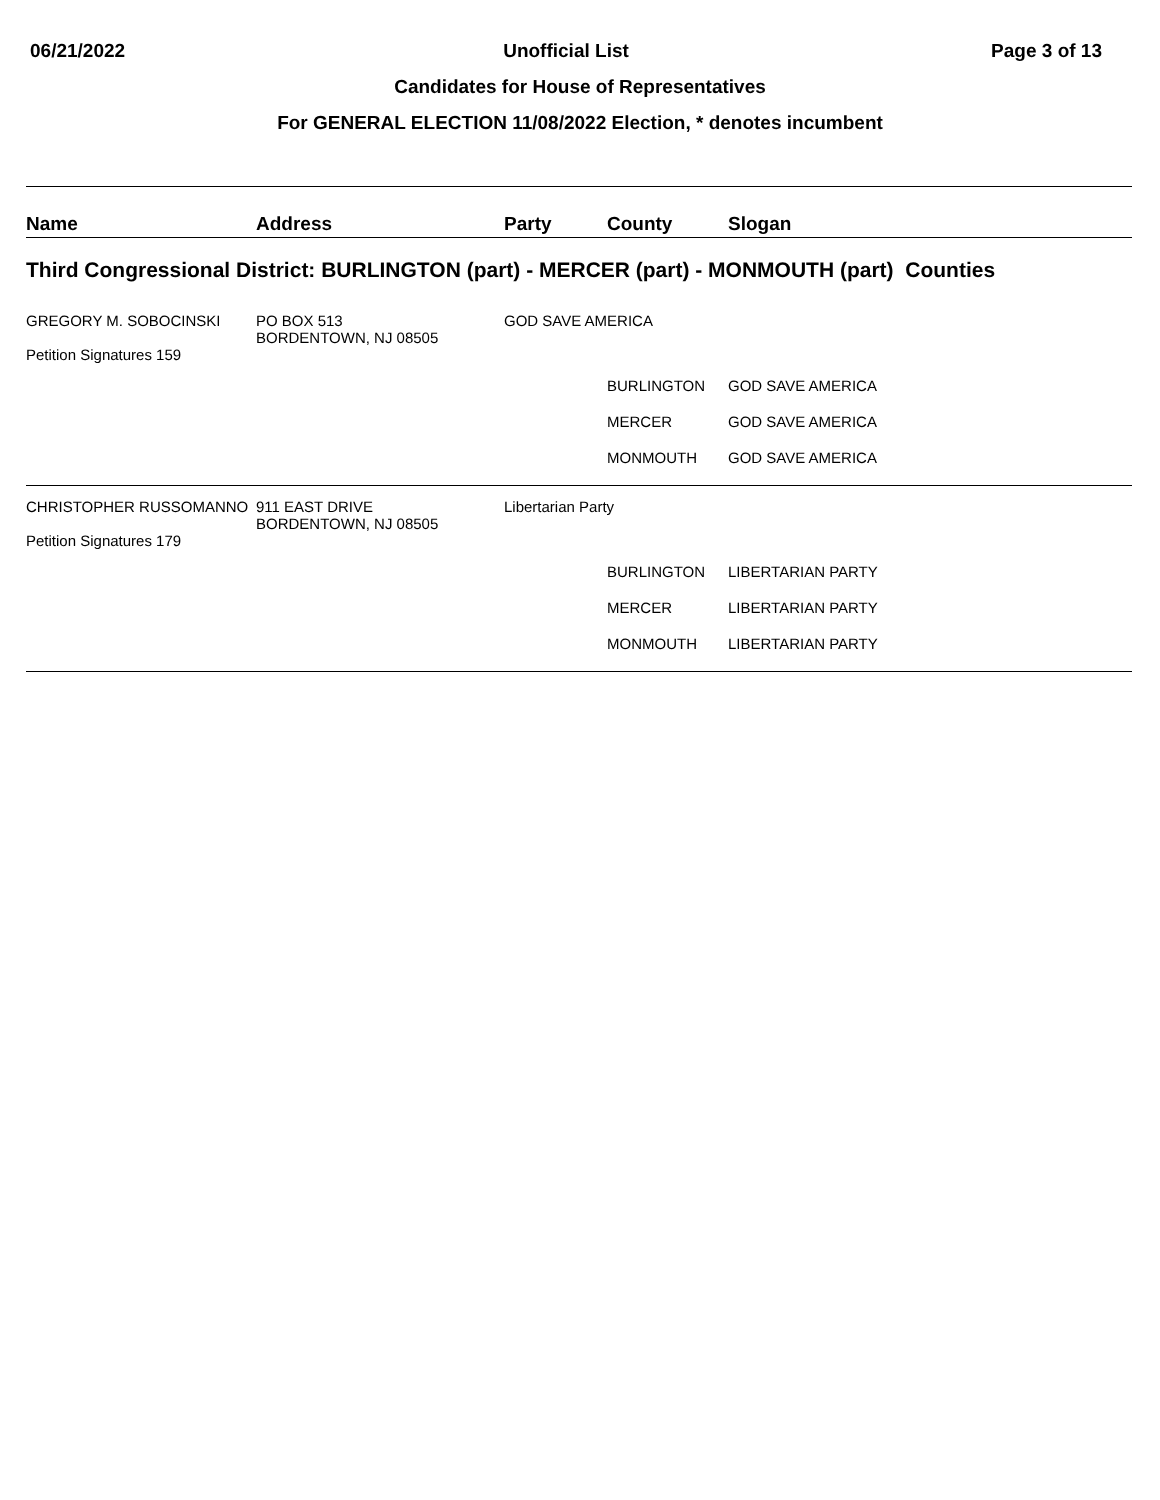06/21/2022 Unofficial List Page 3 of 13
Candidates for House of Representatives
For GENERAL ELECTION 11/08/2022 Election, * denotes incumbent
| Name | Address | Party | County | Slogan |
| --- | --- | --- | --- | --- |
| Third Congressional District: BURLINGTON (part) - MERCER (part) - MONMOUTH (part) Counties | | | | |
| GREGORY M. SOBOCINSKI Petition Signatures 159 | PO BOX 513 BORDENTOWN, NJ 08505 | GOD SAVE AMERICA | | |
| | | | BURLINGTON | GOD SAVE AMERICA |
| | | | MERCER | GOD SAVE AMERICA |
| | | | MONMOUTH | GOD SAVE AMERICA |
| CHRISTOPHER RUSSOMANNO Petition Signatures 179 | 911 EAST DRIVE BORDENTOWN, NJ 08505 | Libertarian Party | | |
| | | | BURLINGTON | LIBERTARIAN PARTY |
| | | | MERCER | LIBERTARIAN PARTY |
| | | | MONMOUTH | LIBERTARIAN PARTY |